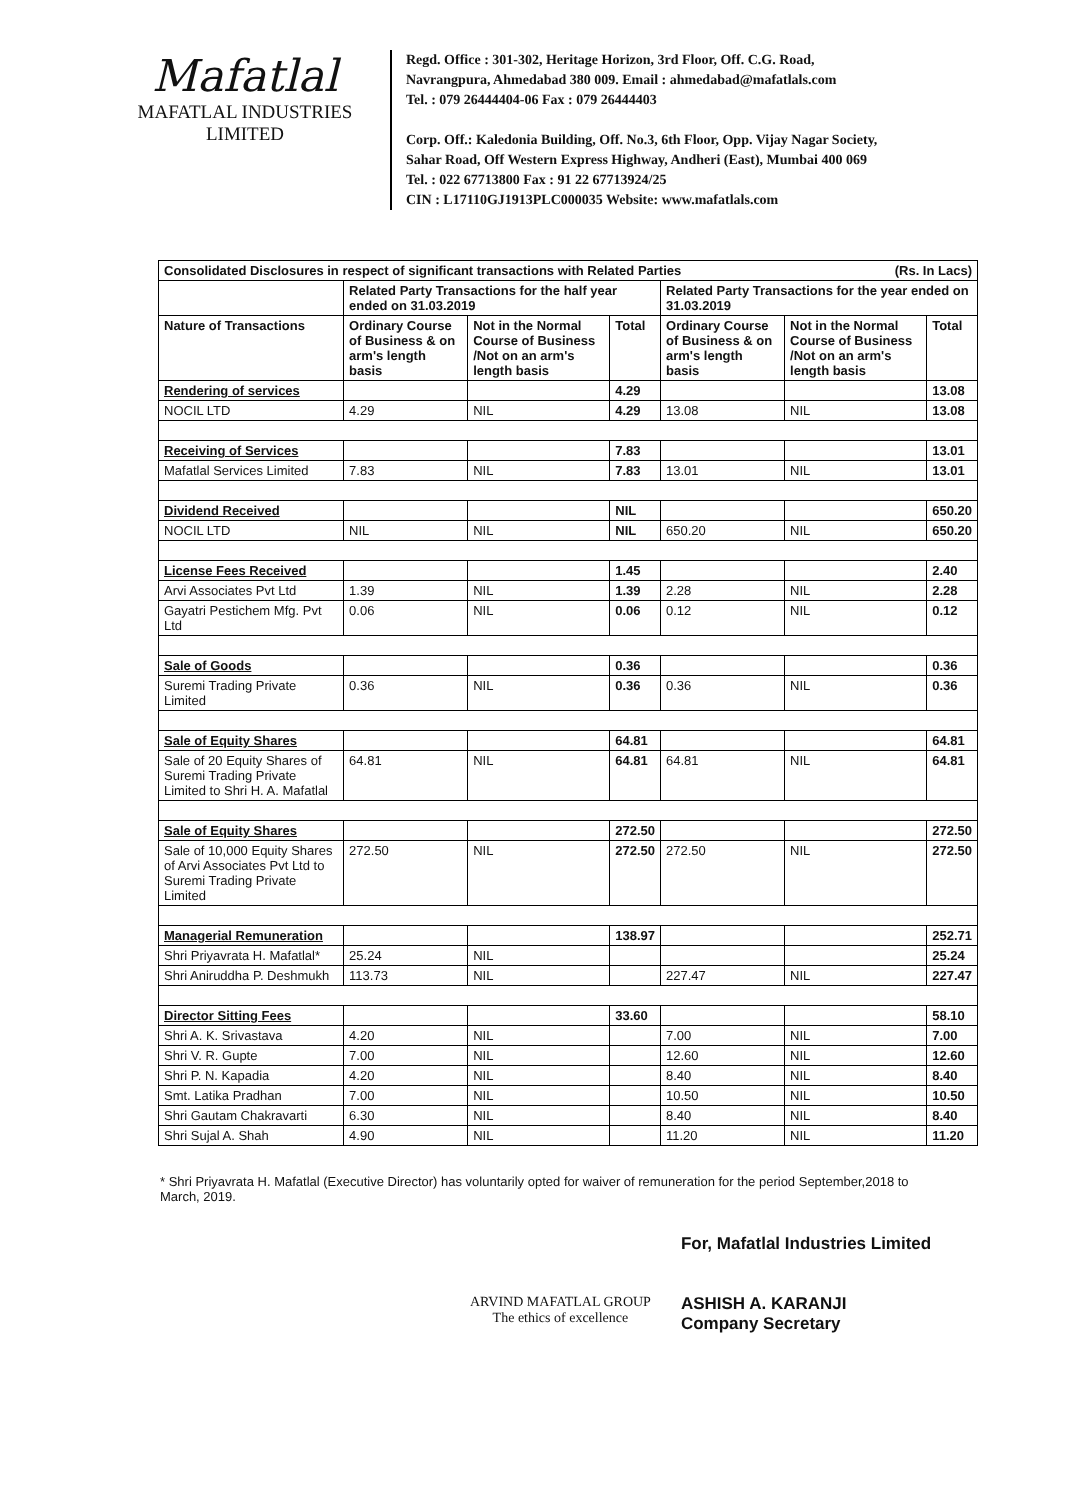Mafatlal
MAFATLAL INDUSTRIES LIMITED
Regd. Office : 301-302, Heritage Horizon, 3rd Floor, Off. C.G. Road,
Navrangpura, Ahmedabad 380 009. Email : ahmedabad@mafatlals.com
Tel. : 079 26444404-06 Fax : 079 26444403
Corp. Off.: Kaledonia Building, Off. No.3, 6th Floor, Opp. Vijay Nagar Society,
Sahar Road, Off Western Express Highway, Andheri (East), Mumbai 400 069
Tel. : 022 67713800 Fax : 91 22 67713924/25
CIN : L17110GJ1913PLC000035 Website: www.mafatlals.com
| Consolidated Disclosures in respect of significant transactions with Related Parties (Rs. In Lacs) | | | | | | |
| --- | --- | --- | --- | --- | --- | --- |
| | Related Party Transactions for the half year ended on 31.03.2019 | | | Related Party Transactions for the year ended on 31.03.2019 | | |
| Nature of Transactions | Ordinary Course of Business & on arm's length basis | Not in the Normal Course of Business /Not on an arm's length basis | Total | Ordinary Course of Business & on arm's length basis | Not in the Normal Course of Business /Not on an arm's length basis | Total |
| Rendering of services | | | 4.29 | | | 13.08 |
| NOCIL LTD | 4.29 | NIL | 4.29 | 13.08 | NIL | 13.08 |
| Receiving of Services | | | 7.83 | | | 13.01 |
| Mafatlal Services Limited | 7.83 | NIL | 7.83 | 13.01 | NIL | 13.01 |
| Dividend Received | | | NIL | | | 650.20 |
| NOCIL LTD | NIL | NIL | NIL | 650.20 | NIL | 650.20 |
| License Fees Received | | | 1.45 | | | 2.40 |
| Arvi Associates Pvt Ltd | 1.39 | NIL | 1.39 | 2.28 | NIL | 2.28 |
| Gayatri Pestichem Mfg. Pvt Ltd | 0.06 | NIL | 0.06 | 0.12 | NIL | 0.12 |
| Sale of Goods | | | 0.36 | | | 0.36 |
| Suremi Trading Private Limited | 0.36 | NIL | 0.36 | 0.36 | NIL | 0.36 |
| Sale of Equity Shares | | | 64.81 | | | 64.81 |
| Sale of 20 Equity Shares of Suremi Trading Private Limited to Shri H. A. Mafatlal | 64.81 | NIL | 64.81 | 64.81 | NIL | 64.81 |
| Sale of Equity Shares | | | 272.50 | | | 272.50 |
| Sale of 10,000 Equity Shares of Arvi Associates Pvt Ltd to Suremi Trading Private Limited | 272.50 | NIL | 272.50 | 272.50 | NIL | 272.50 |
| Managerial Remuneration | | | 138.97 | | | 252.71 |
| Shri Priyavrata H. Mafatlal* | 25.24 | NIL | | | | 25.24 |
| Shri Aniruddha P. Deshmukh | 113.73 | NIL | | 227.47 | NIL | 227.47 |
| Director Sitting Fees | | | 33.60 | | | 58.10 |
| Shri A. K. Srivastava | 4.20 | NIL | | 7.00 | NIL | 7.00 |
| Shri V. R. Gupte | 7.00 | NIL | | 12.60 | NIL | 12.60 |
| Shri P. N. Kapadia | 4.20 | NIL | | 8.40 | NIL | 8.40 |
| Smt. Latika Pradhan | 7.00 | NIL | | 10.50 | NIL | 10.50 |
| Shri Gautam Chakravarti | 6.30 | NIL | | 8.40 | NIL | 8.40 |
| Shri Sujal A. Shah | 4.90 | NIL | | 11.20 | NIL | 11.20 |
* Shri Priyavrata H. Mafatlal (Executive Director) has voluntarily opted for waiver of remuneration for the period September,2018 to March, 2019.
ARVIND MAFATLAL GROUP
The ethics of excellence
For, Mafatlal Industries Limited
ASHISH A. KARANJI
Company Secretary